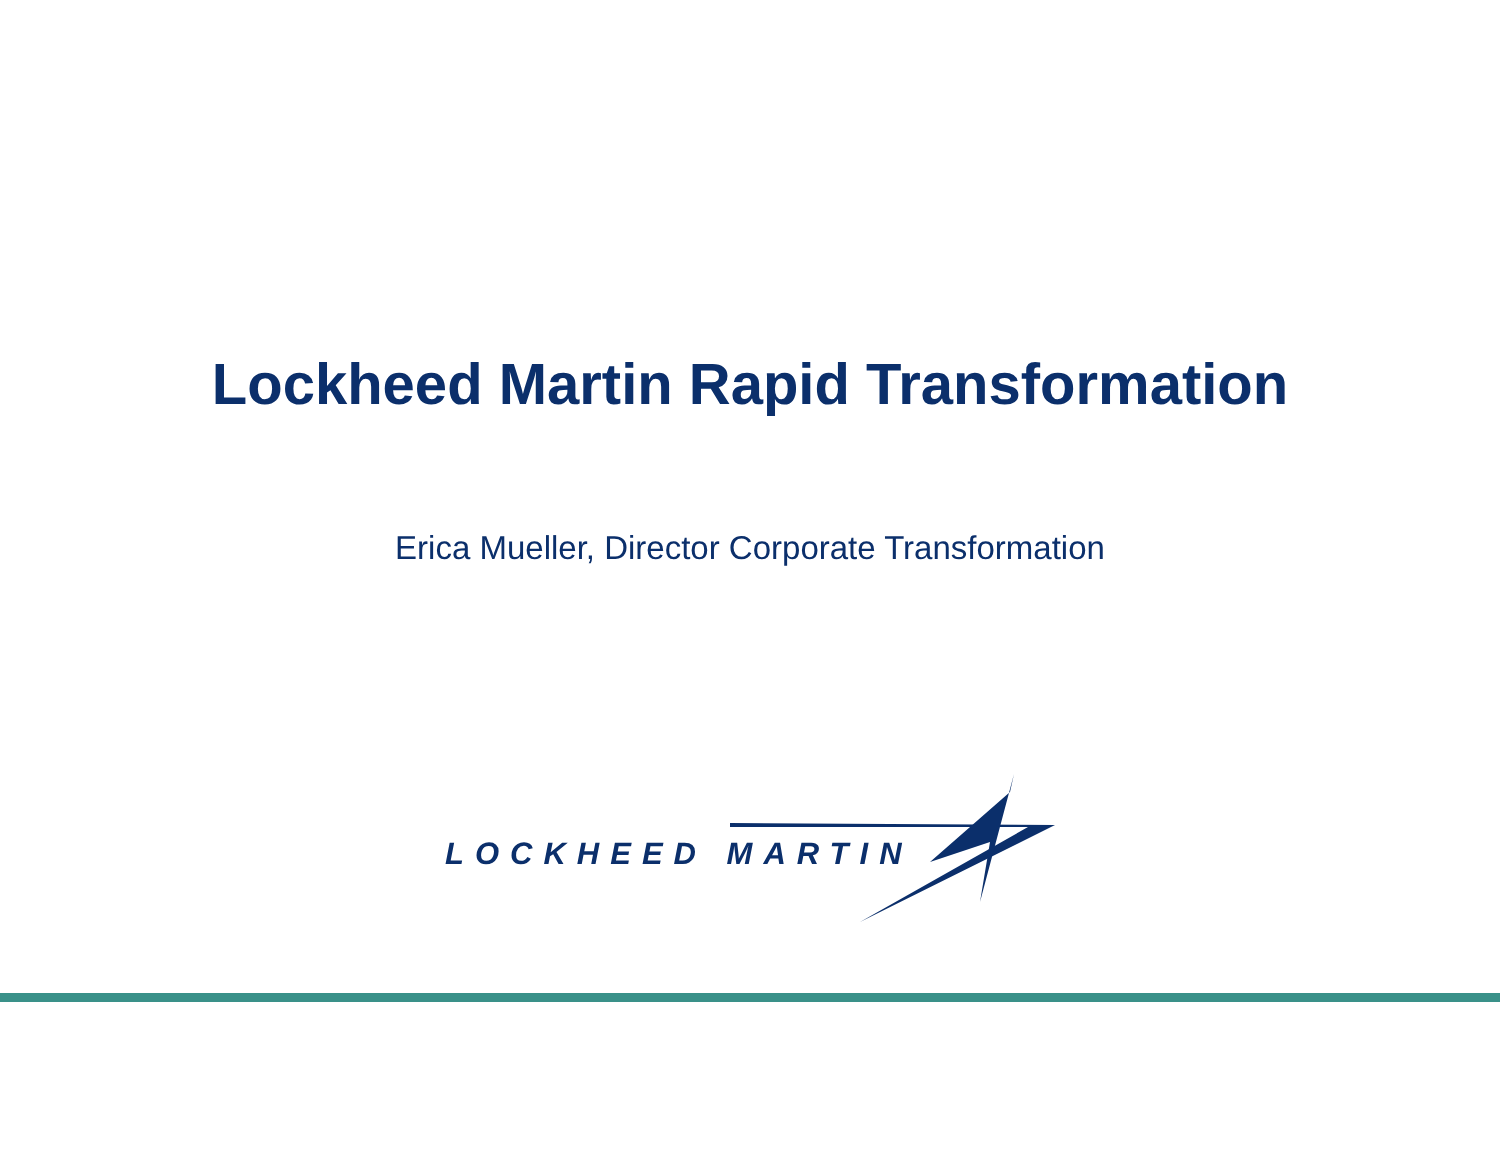Lockheed Martin Rapid Transformation
Erica Mueller, Director Corporate Transformation
LOCKHEED MARTIN